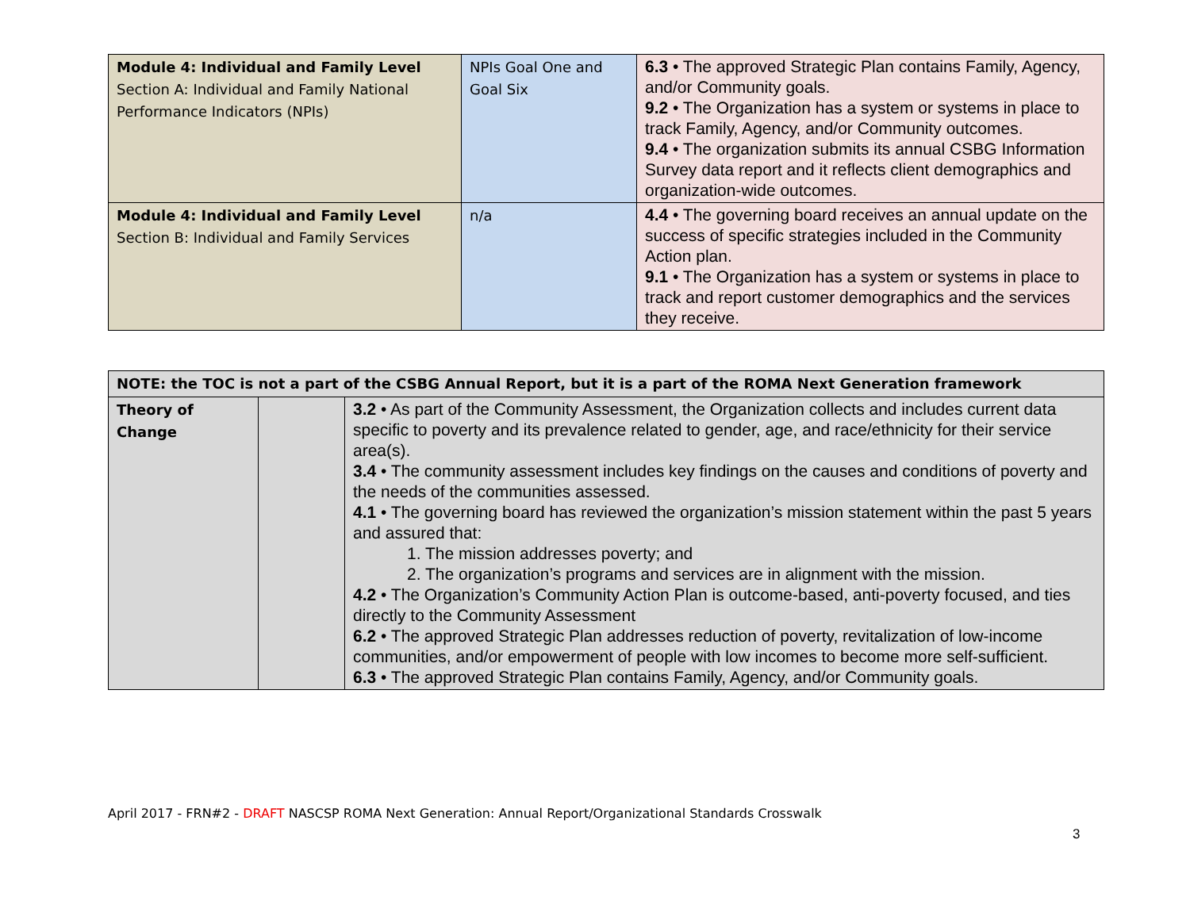| Module 4: Individual and Family Level Section A: Individual and Family National Performance Indicators (NPIs) | NPIs Goal One and Goal Six | 6.3 • The approved Strategic Plan contains Family, Agency, and/or Community goals. 9.2 • The Organization has a system or systems in place to track Family, Agency, and/or Community outcomes. 9.4 • The organization submits its annual CSBG Information Survey data report and it reflects client demographics and organization-wide outcomes. |
| Module 4: Individual and Family Level Section B: Individual and Family Services | n/a | 4.4 • The governing board receives an annual update on the success of specific strategies included in the Community Action plan. 9.1 • The Organization has a system or systems in place to track and report customer demographics and the services they receive. |
| NOTE: the TOC is not a part of the CSBG Annual Report, but it is a part of the ROMA Next Generation framework | | |
| Theory of Change | | 3.2 • As part of the Community Assessment, the Organization collects and includes current data specific to poverty and its prevalence related to gender, age, and race/ethnicity for their service area(s). 3.4 • The community assessment includes key findings on the causes and conditions of poverty and the needs of the communities assessed. 4.1 • The governing board has reviewed the organization’s mission statement within the past 5 years and assured that: 1. The mission addresses poverty; and 2. The organization’s programs and services are in alignment with the mission. 4.2 • The Organization’s Community Action Plan is outcome-based, anti-poverty focused, and ties directly to the Community Assessment 6.2 • The approved Strategic Plan addresses reduction of poverty, revitalization of low-income communities, and/or empowerment of people with low incomes to become more self-sufficient. 6.3 • The approved Strategic Plan contains Family, Agency, and/or Community goals. |
April 2017 - FRN#2 - DRAFT NASCSP ROMA Next Generation: Annual Report/Organizational Standards Crosswalk
3